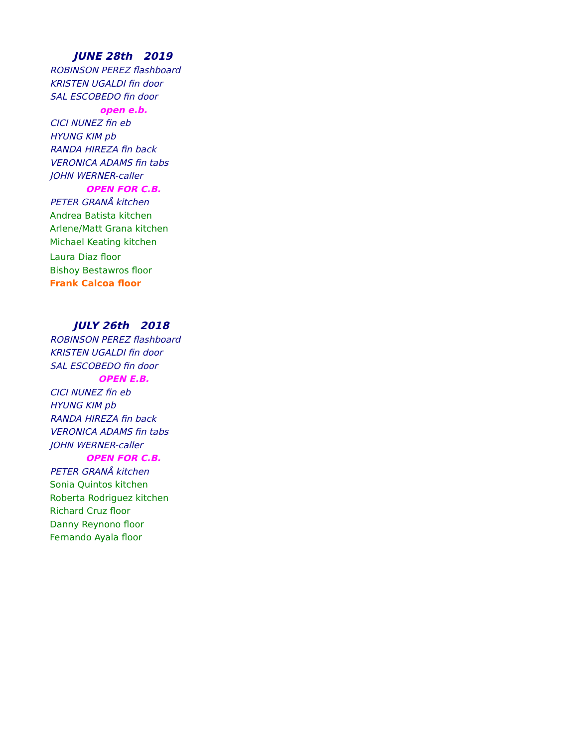JUNE 28th 2019
ROBINSON PEREZ flashboard
KRISTEN UGALDI fin door
SAL ESCOBEDO fin door
open e.b.
CICI NUNEZ fin eb
HYUNG KIM pb
RANDA HIREZA fin back
VERONICA ADAMS fin tabs
JOHN WERNER-caller
OPEN FOR C.B.
PETER GRANÅ kitchen
Andrea Batista kitchen
Arlene/Matt Grana kitchen
Michael Keating kitchen
Laura Diaz floor
Bishoy Bestawros floor
Frank Calcoa floor
JULY 26th 2018
ROBINSON PEREZ flashboard
KRISTEN UGALDI fin door
SAL ESCOBEDO fin door
OPEN E.B.
CICI NUNEZ fin eb
HYUNG KIM pb
RANDA HIREZA fin back
VERONICA ADAMS fin tabs
JOHN WERNER-caller
OPEN FOR C.B.
PETER GRANÅ kitchen
Sonia Quintos kitchen
Roberta Rodriguez kitchen
Richard Cruz floor
Danny Reynono floor
Fernando Ayala floor